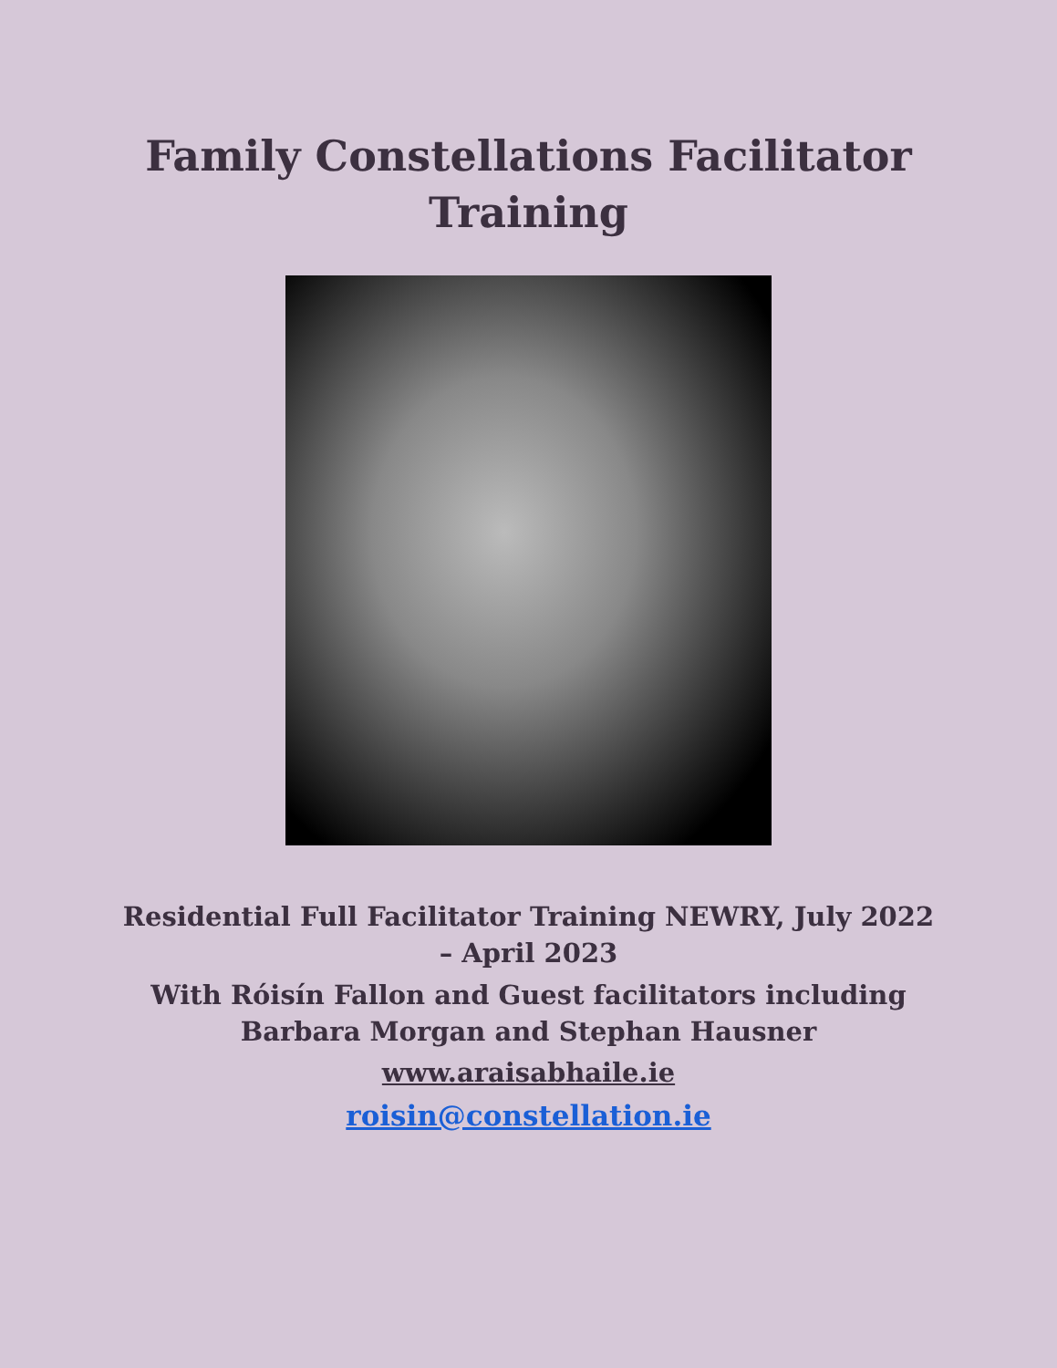Family Constellations Facilitator
Training
Residential Full Facilitator Training NEWRY, July 2022
– April 2023
With Róisín Fallon and Guest facilitators including
Barbara Morgan and Stephan Hausner
www.araisabhaile.ie
roisin@constellation.ie